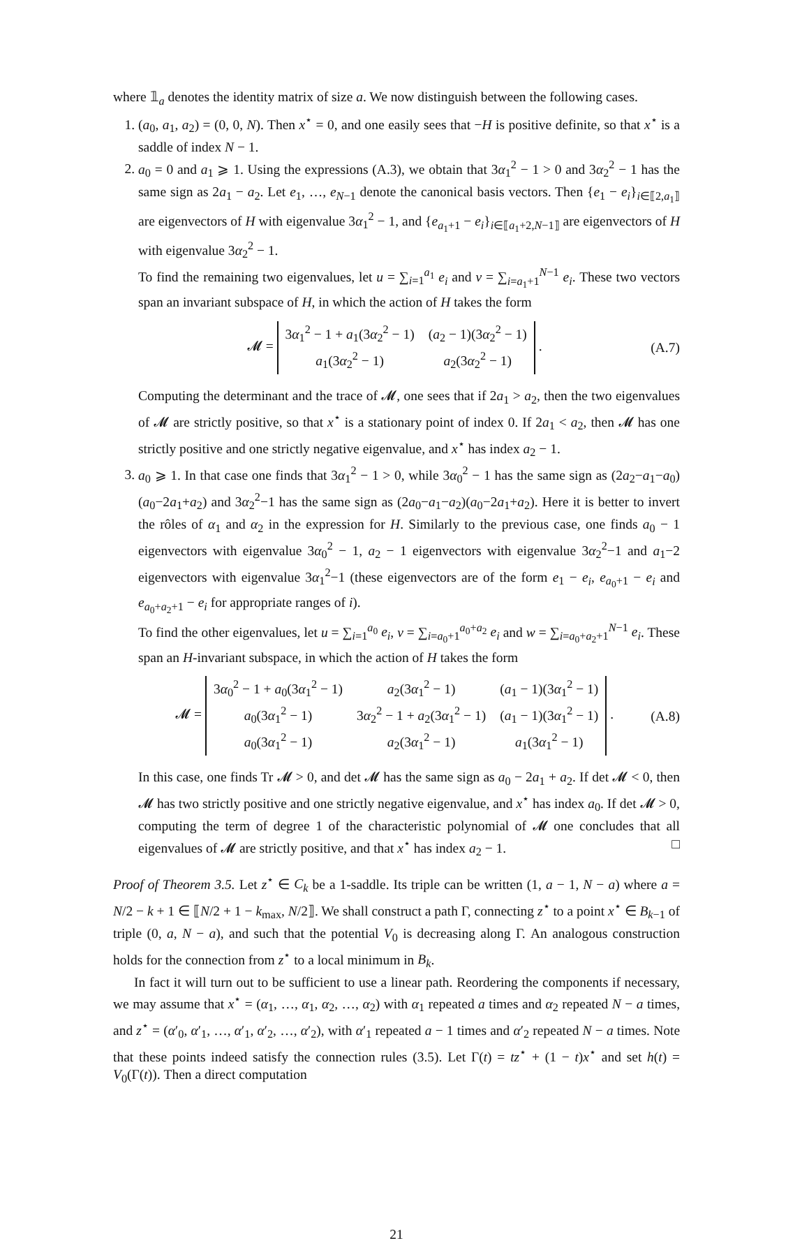where 𝟙<sub>a</sub> denotes the identity matrix of size a. We now distinguish between the following cases.
1. (a<sub>0</sub>, a<sub>1</sub>, a<sub>2</sub>) = (0, 0, N). Then x<sup>⋆</sup> = 0, and one easily sees that −H is positive definite, so that x<sup>⋆</sup> is a saddle of index N − 1.
2. a<sub>0</sub> = 0 and a<sub>1</sub> ⩾ 1. Using the expressions (A.3), we obtain that 3α<sub>1</sub><sup>2</sup> − 1 > 0 and 3α<sub>2</sub><sup>2</sup> − 1 has the same sign as 2a<sub>1</sub> − a<sub>2</sub>. Let e<sub>1</sub>, …, e<sub>N−1</sub> denote the canonical basis vectors. Then {e<sub>1</sub> − e<sub>i</sub>}<sub>i∈⟦2,a<sub>1</sub>⟧</sub> are eigenvectors of H with eigenvalue 3α<sub>1</sub><sup>2</sup> − 1, and {e<sub>a<sub>1</sub>+1</sub> − e<sub>i</sub>}<sub>i∈⟦a<sub>1</sub>+2,N−1⟧</sub> are eigenvectors of H with eigenvalue 3α<sub>2</sub><sup>2</sup> − 1.
To find the remaining two eigenvalues, let u = ∑<sub>i=1</sub><sup>a<sub>1</sub></sup> e<sub>i</sub> and v = ∑<sub>i=a<sub>1</sub>+1</sub><sup>N−1</sup> e<sub>i</sub>. These two vectors span an invariant subspace of H, in which the action of H takes the form
𝓜 =
| 3 α<sub>1</sub><sup>2</sup> − 1 + a<sub>1</sub>(3 α<sub>2</sub><sup>2</sup> − 1) | ( a<sub>2</sub> − 1)(3 α<sub>2</sub><sup>2</sup> − 1) |
| a<sub>1</sub>(3 α<sub>2</sub><sup>2</sup> − 1) | a<sub>2</sub>(3 α<sub>2</sub><sup>2</sup> − 1) |
. (A.7)
Computing the determinant and the trace of 𝓜, one sees that if 2a<sub>1</sub> > a<sub>2</sub>, then the two eigenvalues of 𝓜 are strictly positive, so that x<sup>⋆</sup> is a stationary point of index 0. If 2a<sub>1</sub> < a<sub>2</sub>, then 𝓜 has one strictly positive and one strictly negative eigenvalue, and x<sup>⋆</sup> has index a<sub>2</sub> − 1.
3. a<sub>0</sub> ⩾ 1. In that case one finds that 3α<sub>1</sub><sup>2</sup> − 1 > 0, while 3α<sub>0</sub><sup>2</sup> − 1 has the same sign as (2a<sub>2</sub>−a<sub>1</sub>−a<sub>0</sub>)(a<sub>0</sub>−2a<sub>1</sub>+a<sub>2</sub>) and 3α<sub>2</sub><sup>2</sup>−1 has the same sign as (2a<sub>0</sub>−a<sub>1</sub>−a<sub>2</sub>)(a<sub>0</sub>−2a<sub>1</sub>+a<sub>2</sub>). Here it is better to invert the rôles of α<sub>1</sub> and α<sub>2</sub> in the expression for H. Similarly to the previous case, one finds a<sub>0</sub> − 1 eigenvectors with eigenvalue 3α<sub>0</sub><sup>2</sup> − 1, a<sub>2</sub> − 1 eigenvectors with eigenvalue 3α<sub>2</sub><sup>2</sup>−1 and a<sub>1</sub>−2 eigenvectors with eigenvalue 3α<sub>1</sub><sup>2</sup>−1 (these eigenvectors are of the form e<sub>1</sub> − e<sub>i</sub>, e<sub>a<sub>0</sub>+1</sub> − e<sub>i</sub> and e<sub>a<sub>0</sub>+a<sub>2</sub>+1</sub> − e<sub>i</sub> for appropriate ranges of i).
To find the other eigenvalues, let u = ∑<sub>i=1</sub><sup>a<sub>0</sub></sup> e<sub>i</sub>, v = ∑<sub>i=a<sub>0</sub>+1</sub><sup>a<sub>0</sub>+a<sub>2</sub></sup> e<sub>i</sub> and w = ∑<sub>i=a<sub>0</sub>+a<sub>2</sub>+1</sub><sup>N−1</sup> e<sub>i</sub>. These span an H-invariant subspace, in which the action of H takes the form
𝓜 =
| 3 α<sub>0</sub><sup>2</sup> − 1 + a<sub>0</sub>(3 α<sub>1</sub><sup>2</sup> − 1) | a<sub>2</sub>(3 α<sub>1</sub><sup>2</sup> − 1) | ( a<sub>1</sub> − 1)(3 α<sub>1</sub><sup>2</sup> − 1) |
| a<sub>0</sub>(3 α<sub>1</sub><sup>2</sup> − 1) | 3 α<sub>2</sub><sup>2</sup> − 1 + a<sub>2</sub>(3 α<sub>1</sub><sup>2</sup> − 1) | ( a<sub>1</sub> − 1)(3 α<sub>1</sub><sup>2</sup> − 1) |
| a<sub>0</sub>(3 α<sub>1</sub><sup>2</sup> − 1) | a<sub>2</sub>(3 α<sub>1</sub><sup>2</sup> − 1) | a<sub>1</sub>(3 α<sub>1</sub><sup>2</sup> − 1) |
. (A.8)
In this case, one finds Tr 𝓜 > 0, and det 𝓜 has the same sign as a<sub>0</sub> − 2a<sub>1</sub> + a<sub>2</sub>. If det 𝓜 < 0, then 𝓜 has two strictly positive and one strictly negative eigenvalue, and x<sup>⋆</sup> has index a<sub>0</sub>. If det 𝓜 > 0, computing the term of degree 1 of the characteristic polynomial of 𝓜 one concludes that all eigenvalues of 𝓜 are strictly positive, and that x<sup>⋆</sup> has index a<sub>2</sub> − 1. □
Proof of Theorem 3.5. Let z<sup>⋆</sup> ∈ C<sub>k</sub> be a 1-saddle. Its triple can be written (1, a − 1, N − a) where a = N/2 − k + 1 ∈ ⟦N/2 + 1 − k<sub>max</sub>, N/2⟧. We shall construct a path Γ, connecting z<sup>⋆</sup> to a point x<sup>⋆</sup> ∈ B<sub>k−1</sub> of triple (0, a, N − a), and such that the potential V<sub>0</sub> is decreasing along Γ. An analogous construction holds for the connection from z<sup>⋆</sup> to a local minimum in B<sub>k</sub>.
In fact it will turn out to be sufficient to use a linear path. Reordering the components if necessary, we may assume that x<sup>⋆</sup> = (α<sub>1</sub>, …, α<sub>1</sub>, α<sub>2</sub>, …, α<sub>2</sub>) with α<sub>1</sub> repeated a times and α<sub>2</sub> repeated N − a times, and z<sup>⋆</sup> = (α′<sub>0</sub>, α′<sub>1</sub>, …, α′<sub>1</sub>, α′<sub>2</sub>, …, α′<sub>2</sub>), with α′<sub>1</sub> repeated a − 1 times and α′<sub>2</sub> repeated N − a times. Note that these points indeed satisfy the connection rules (3.5). Let Γ(t) = tz<sup>⋆</sup> + (1 − t)x<sup>⋆</sup> and set h(t) = V<sub>0</sub>(Γ(t)). Then a direct computation
21